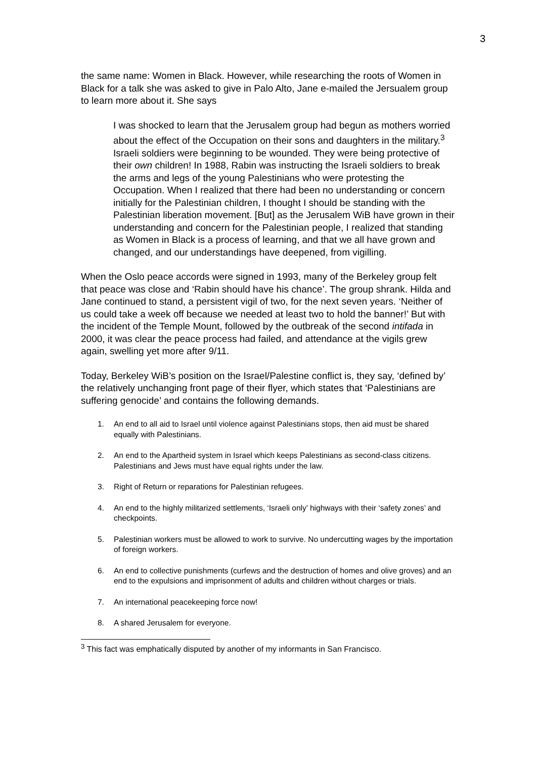3
the same name: Women in Black. However, while researching the roots of Women in Black for a talk she was asked to give in Palo Alto, Jane e-mailed the Jersualem group to learn more about it. She says
I was shocked to learn that the Jerusalem group had begun as mothers worried about the effect of the Occupation on their sons and daughters in the military.<sup>3</sup> Israeli soldiers were beginning to be wounded. They were being protective of their own children! In 1988, Rabin was instructing the Israeli soldiers to break the arms and legs of the young Palestinians who were protesting the Occupation. When I realized that there had been no understanding or concern initially for the Palestinian children, I thought I should be standing with the Palestinian liberation movement. [But] as the Jerusalem WiB have grown in their understanding and concern for the Palestinian people, I realized that standing as Women in Black is a process of learning, and that we all have grown and changed, and our understandings have deepened, from vigilling.
When the Oslo peace accords were signed in 1993, many of the Berkeley group felt that peace was close and ‘Rabin should have his chance’. The group shrank. Hilda and Jane continued to stand, a persistent vigil of two, for the next seven years. ‘Neither of us could take a week off because we needed at least two to hold the banner!’ But with the incident of the Temple Mount, followed by the outbreak of the second intifada in 2000, it was clear the peace process had failed, and attendance at the vigils grew again, swelling yet more after 9/11.
Today, Berkeley WiB’s position on the Israel/Palestine conflict is, they say, ‘defined by’ the relatively unchanging front page of their flyer, which states that ‘Palestinians are suffering genocide’ and contains the following demands.
1. An end to all aid to Israel until violence against Palestinians stops, then aid must be shared equally with Palestinians.
2. An end to the Apartheid system in Israel which keeps Palestinians as second-class citizens. Palestinians and Jews must have equal rights under the law.
3. Right of Return or reparations for Palestinian refugees.
4. An end to the highly militarized settlements, ‘Israeli only’ highways with their ‘safety zones’ and checkpoints.
5. Palestinian workers must be allowed to work to survive. No undercutting wages by the importation of foreign workers.
6. An end to collective punishments (curfews and the destruction of homes and olive groves) and an end to the expulsions and imprisonment of adults and children without charges or trials.
7. An international peacekeeping force now!
8. A shared Jerusalem for everyone.
<sup>3</sup> This fact was emphatically disputed by another of my informants in San Francisco.